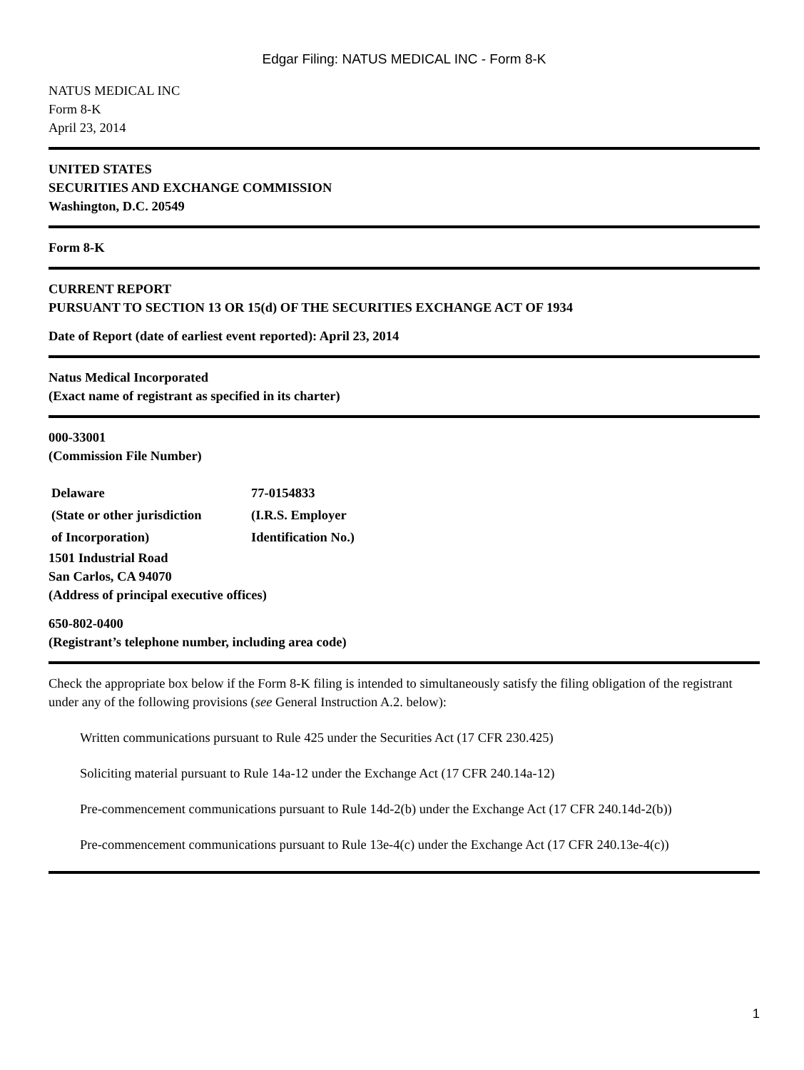Edgar Filing: NATUS MEDICAL INC - Form 8-K
NATUS MEDICAL INC
Form 8-K
April 23, 2014
UNITED STATES
SECURITIES AND EXCHANGE COMMISSION
Washington, D.C. 20549
Form 8-K
CURRENT REPORT
PURSUANT TO SECTION 13 OR 15(d) OF THE SECURITIES EXCHANGE ACT OF 1934
Date of Report (date of earliest event reported): April 23, 2014
Natus Medical Incorporated
(Exact name of registrant as specified in its charter)
000-33001
(Commission File Number)
| Delaware | 77-0154833 |
| (State or other jurisdiction | (I.R.S. Employer |
| of Incorporation) | Identification No.) |
1501 Industrial Road
San Carlos, CA 94070
(Address of principal executive offices)
650-802-0400
(Registrant’s telephone number, including area code)
Check the appropriate box below if the Form 8-K filing is intended to simultaneously satisfy the filing obligation of the registrant under any of the following provisions (see General Instruction A.2. below):
Written communications pursuant to Rule 425 under the Securities Act (17 CFR 230.425)
Soliciting material pursuant to Rule 14a-12 under the Exchange Act (17 CFR 240.14a-12)
Pre-commencement communications pursuant to Rule 14d-2(b) under the Exchange Act (17 CFR 240.14d-2(b))
Pre-commencement communications pursuant to Rule 13e-4(c) under the Exchange Act (17 CFR 240.13e-4(c))
1